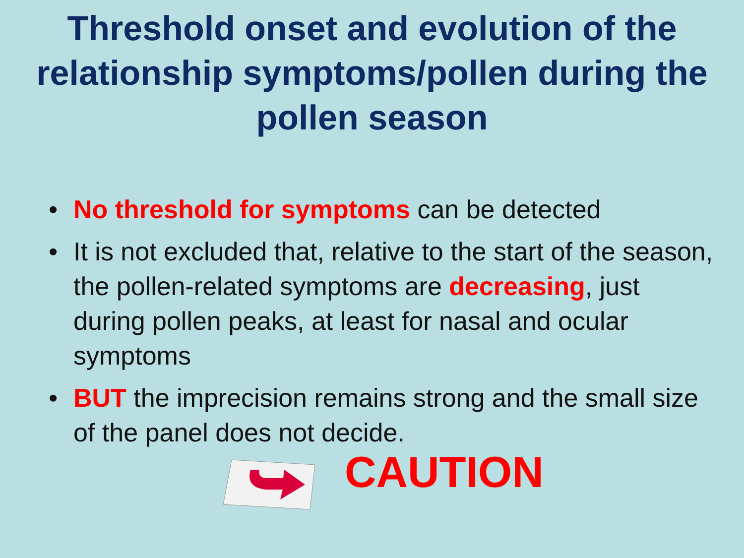Threshold onset and evolution of the relationship symptoms/pollen during the pollen season
• No threshold for symptoms can be detected
• It is not excluded that, relative to the start of the season, the pollen-related symptoms are decreasing, just during pollen peaks, at least for nasal and ocular symptoms
• BUT the imprecision remains strong and the small size of the panel does not decide.
CAUTION